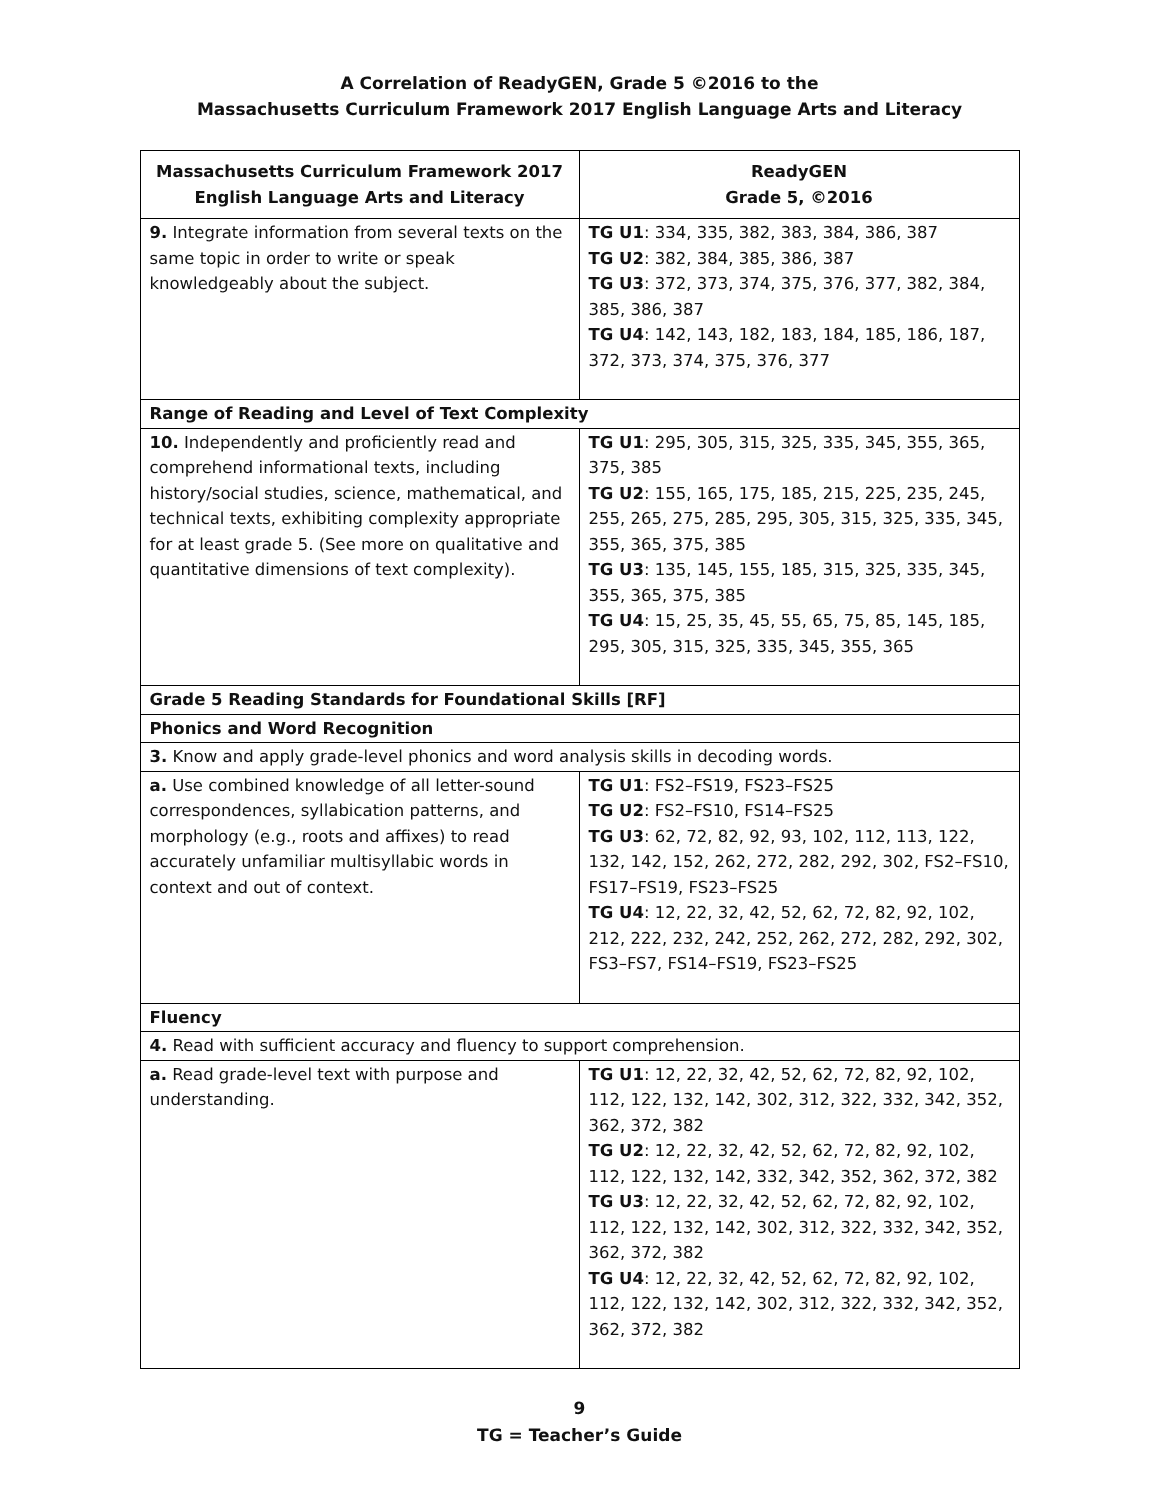A Correlation of ReadyGEN, Grade 5 ©2016 to the
Massachusetts Curriculum Framework 2017 English Language Arts and Literacy
| Massachusetts Curriculum Framework 2017 English Language Arts and Literacy | ReadyGEN Grade 5, ©2016 |
| --- | --- |
| 9. Integrate information from several texts on the same topic in order to write or speak knowledgeably about the subject. | TG U1 : 334, 335, 382, 383, 384, 386, 387 TG U2 : 382, 384, 385, 386, 387 TG U3 : 372, 373, 374, 375, 376, 377, 382, 384, 385, 386, 387 TG U4 : 142, 143, 182, 183, 184, 185, 186, 187, 372, 373, 374, 375, 376, 377 |
| Range of Reading and Level of Text Complexity | |
| 10. Independently and proficiently read and comprehend informational texts, including history/social studies, science, mathematical, and technical texts, exhibiting complexity appropriate for at least grade 5. (See more on qualitative and quantitative dimensions of text complexity). | TG U1 : 295, 305, 315, 325, 335, 345, 355, 365, 375, 385 TG U2 : 155, 165, 175, 185, 215, 225, 235, 245, 255, 265, 275, 285, 295, 305, 315, 325, 335, 345, 355, 365, 375, 385 TG U3 : 135, 145, 155, 185, 315, 325, 335, 345, 355, 365, 375, 385 TG U4 : 15, 25, 35, 45, 55, 65, 75, 85, 145, 185, 295, 305, 315, 325, 335, 345, 355, 365 |
| Grade 5 Reading Standards for Foundational Skills [RF] | |
| Phonics and Word Recognition | |
| 3. Know and apply grade-level phonics and word analysis skills in decoding words. | |
| a. Use combined knowledge of all letter-sound correspondences, syllabication patterns, and morphology (e.g., roots and affixes) to read accurately unfamiliar multisyllabic words in context and out of context. | TG U1 : FS2–FS19, FS23–FS25 TG U2 : FS2–FS10, FS14–FS25 TG U3 : 62, 72, 82, 92, 93, 102, 112, 113, 122, 132, 142, 152, 262, 272, 282, 292, 302, FS2–FS10, FS17–FS19, FS23–FS25 TG U4 : 12, 22, 32, 42, 52, 62, 72, 82, 92, 102, 212, 222, 232, 242, 252, 262, 272, 282, 292, 302, FS3–FS7, FS14–FS19, FS23–FS25 |
| Fluency | |
| 4. Read with sufficient accuracy and fluency to support comprehension. | |
| a. Read grade-level text with purpose and understanding. | TG U1 : 12, 22, 32, 42, 52, 62, 72, 82, 92, 102, 112, 122, 132, 142, 302, 312, 322, 332, 342, 352, 362, 372, 382 TG U2 : 12, 22, 32, 42, 52, 62, 72, 82, 92, 102, 112, 122, 132, 142, 332, 342, 352, 362, 372, 382 TG U3 : 12, 22, 32, 42, 52, 62, 72, 82, 92, 102, 112, 122, 132, 142, 302, 312, 322, 332, 342, 352, 362, 372, 382 TG U4 : 12, 22, 32, 42, 52, 62, 72, 82, 92, 102, 112, 122, 132, 142, 302, 312, 322, 332, 342, 352, 362, 372, 382 |
9
TG = Teacher’s Guide